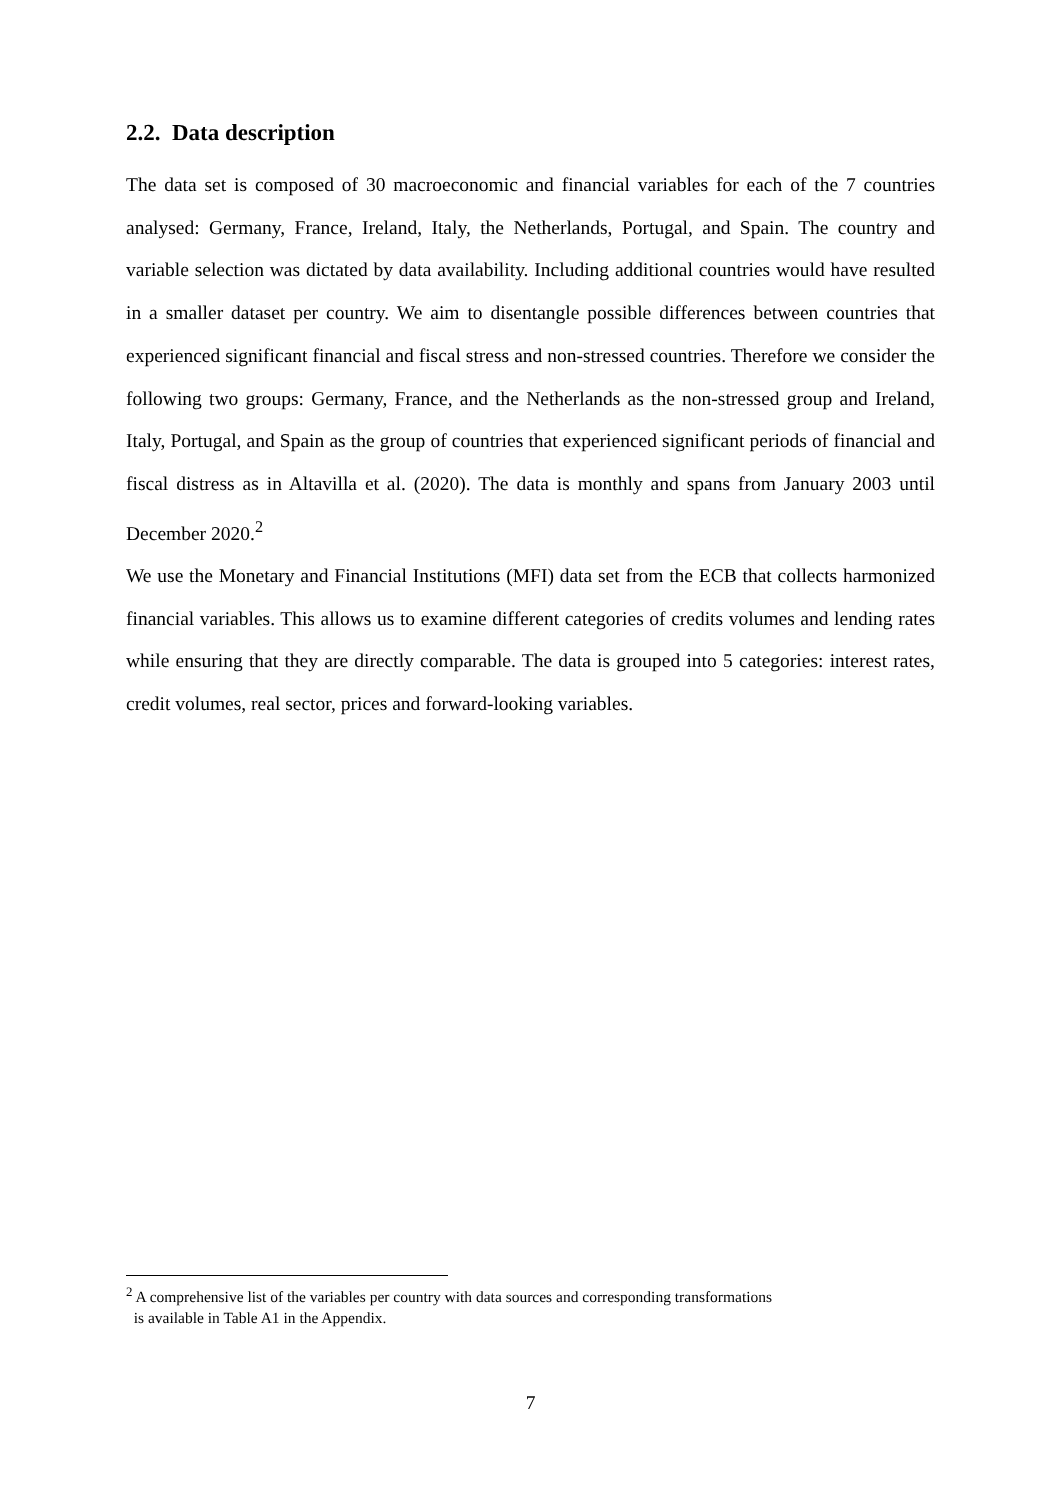2.2. Data description
The data set is composed of 30 macroeconomic and financial variables for each of the 7 countries analysed: Germany, France, Ireland, Italy, the Netherlands, Portugal, and Spain. The country and variable selection was dictated by data availability. Including additional countries would have resulted in a smaller dataset per country. We aim to disentangle possible differences between countries that experienced significant financial and fiscal stress and non-stressed countries. Therefore we consider the following two groups: Germany, France, and the Netherlands as the non-stressed group and Ireland, Italy, Portugal, and Spain as the group of countries that experienced significant periods of financial and fiscal distress as in Altavilla et al. (2020). The data is monthly and spans from January 2003 until December 2020.<sup>2</sup>
We use the Monetary and Financial Institutions (MFI) data set from the ECB that collects harmonized financial variables. This allows us to examine different categories of credits volumes and lending rates while ensuring that they are directly comparable. The data is grouped into 5 categories: interest rates, credit volumes, real sector, prices and forward-looking variables.
<sup>2</sup> A comprehensive list of the variables per country with data sources and corresponding transformations
is available in Table A1 in the Appendix.
7